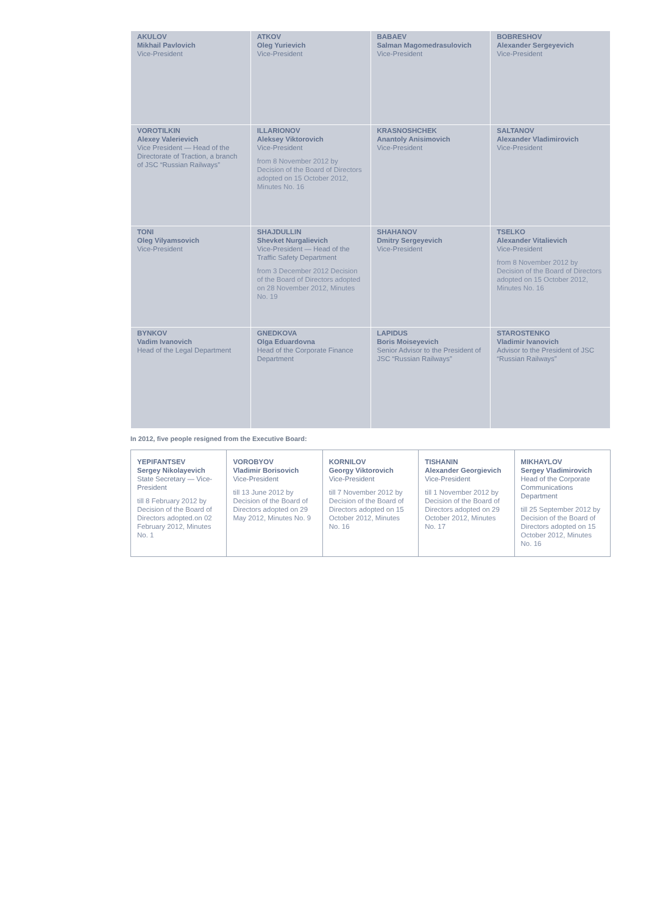| AKULOV Mikhail Pavlovich Vice-President | ATKOV Oleg Yurievich Vice-President | BABAEV Salman Magomedrasulovich Vice-President | BOBRESHOV Alexander Sergeyevich Vice-President |
| VOROTILKIN Alexey Valerievich Vice President — Head of the Directorate of Traction, a branch of JSC “Russian Railways” | ILLARIONOV Aleksey Viktorovich Vice-President from 8 November 2012 by Decision of the Board of Directors adopted on 15 October 2012, Minutes No. 16 | KRASNOSHCHEK Anantoly Anisimovich Vice-President | SALTANOV Alexander Vladimirovich Vice-President |
| TONI Oleg Vilyamsovich Vice-President | SHAJDULLIN Shevket Nurgalievich Vice-President — Head of the Traffic Safety Department from 3 December 2012 Decision of the Board of Directors adopted on 28 November 2012, Minutes No. 19 | SHAHANOV Dmitry Sergeyevich Vice-President | TSELKO Alexander Vitalievich Vice-President from 8 November 2012 by Decision of the Board of Directors adopted on 15 October 2012, Minutes No. 16 |
| BYNKOV Vadim Ivanovich Head of the Legal Department | GNEDKOVA Olga Eduardovna Head of the Corporate Finance Department | LAPIDUS Boris Moiseyevich Senior Advisor to the President of JSC “Russian Railways” | STAROSTENKO Vladimir Ivanovich Advisor to the President of JSC “Russian Railways” |
In 2012, five people resigned from the Executive Board:
| YEPIFANTSEV Sergey Nikolayevich State Secretary — Vice-President till 8 February 2012 by Decision of the Board of Directors adopted.on 02 February 2012, Minutes No. 1 | VOROBYOV Vladimir Borisovich Vice-President till 13 June 2012 by Decision of the Board of Directors adopted on 29 May 2012, Minutes No. 9 | KORNILOV Georgy Viktorovich Vice-President till 7 November 2012 by Decision of the Board of Directors adopted on 15 October 2012, Minutes No. 16 | TISHANIN Alexander Georgievich Vice-President till 1 November 2012 by Decision of the Board of Directors adopted on 29 October 2012, Minutes No. 17 | MIKHAYLOV Sergey Vladimirovich Head of the Corporate Communications Department till 25 September 2012 by Decision of the Board of Directors adopted on 15 October 2012, Minutes No. 16 |